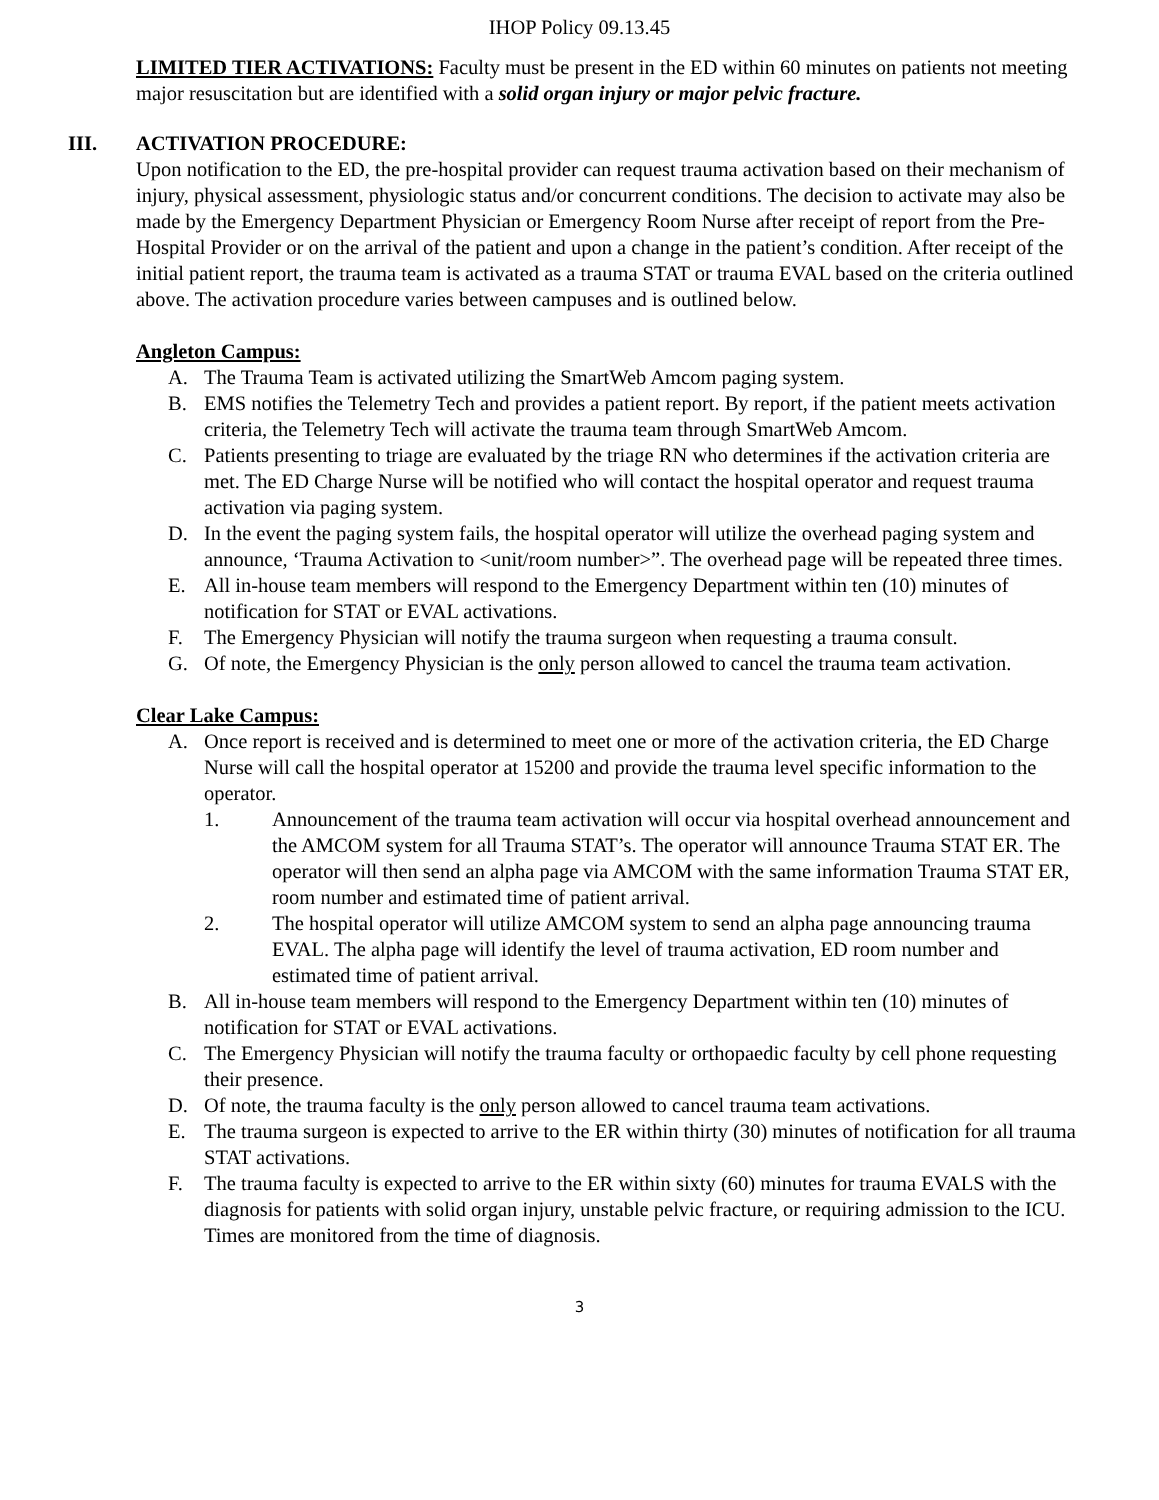IHOP Policy 09.13.45
LIMITED TIER ACTIVATIONS: Faculty must be present in the ED within 60 minutes on patients not meeting major resuscitation but are identified with a solid organ injury or major pelvic fracture.
III. ACTIVATION PROCEDURE:
Upon notification to the ED, the pre-hospital provider can request trauma activation based on their mechanism of injury, physical assessment, physiologic status and/or concurrent conditions. The decision to activate may also be made by the Emergency Department Physician or Emergency Room Nurse after receipt of report from the Pre-Hospital Provider or on the arrival of the patient and upon a change in the patient’s condition. After receipt of the initial patient report, the trauma team is activated as a trauma STAT or trauma EVAL based on the criteria outlined above. The activation procedure varies between campuses and is outlined below.
Angleton Campus:
A. The Trauma Team is activated utilizing the SmartWeb Amcom paging system.
B. EMS notifies the Telemetry Tech and provides a patient report. By report, if the patient meets activation criteria, the Telemetry Tech will activate the trauma team through SmartWeb Amcom.
C. Patients presenting to triage are evaluated by the triage RN who determines if the activation criteria are met. The ED Charge Nurse will be notified who will contact the hospital operator and request trauma activation via paging system.
D. In the event the paging system fails, the hospital operator will utilize the overhead paging system and announce, ‘Trauma Activation to <unit/room number>”. The overhead page will be repeated three times.
E. All in-house team members will respond to the Emergency Department within ten (10) minutes of notification for STAT or EVAL activations.
F. The Emergency Physician will notify the trauma surgeon when requesting a trauma consult.
G. Of note, the Emergency Physician is the only person allowed to cancel the trauma team activation.
Clear Lake Campus:
A. Once report is received and is determined to meet one or more of the activation criteria, the ED Charge Nurse will call the hospital operator at 15200 and provide the trauma level specific information to the operator.
1. Announcement of the trauma team activation will occur via hospital overhead announcement and the AMCOM system for all Trauma STAT’s. The operator will announce Trauma STAT ER. The operator will then send an alpha page via AMCOM with the same information Trauma STAT ER, room number and estimated time of patient arrival.
2. The hospital operator will utilize AMCOM system to send an alpha page announcing trauma EVAL. The alpha page will identify the level of trauma activation, ED room number and estimated time of patient arrival.
B. All in-house team members will respond to the Emergency Department within ten (10) minutes of notification for STAT or EVAL activations.
C. The Emergency Physician will notify the trauma faculty or orthopaedic faculty by cell phone requesting their presence.
D. Of note, the trauma faculty is the only person allowed to cancel trauma team activations.
E. The trauma surgeon is expected to arrive to the ER within thirty (30) minutes of notification for all trauma STAT activations.
F. The trauma faculty is expected to arrive to the ER within sixty (60) minutes for trauma EVALS with the diagnosis for patients with solid organ injury, unstable pelvic fracture, or requiring admission to the ICU. Times are monitored from the time of diagnosis.
3